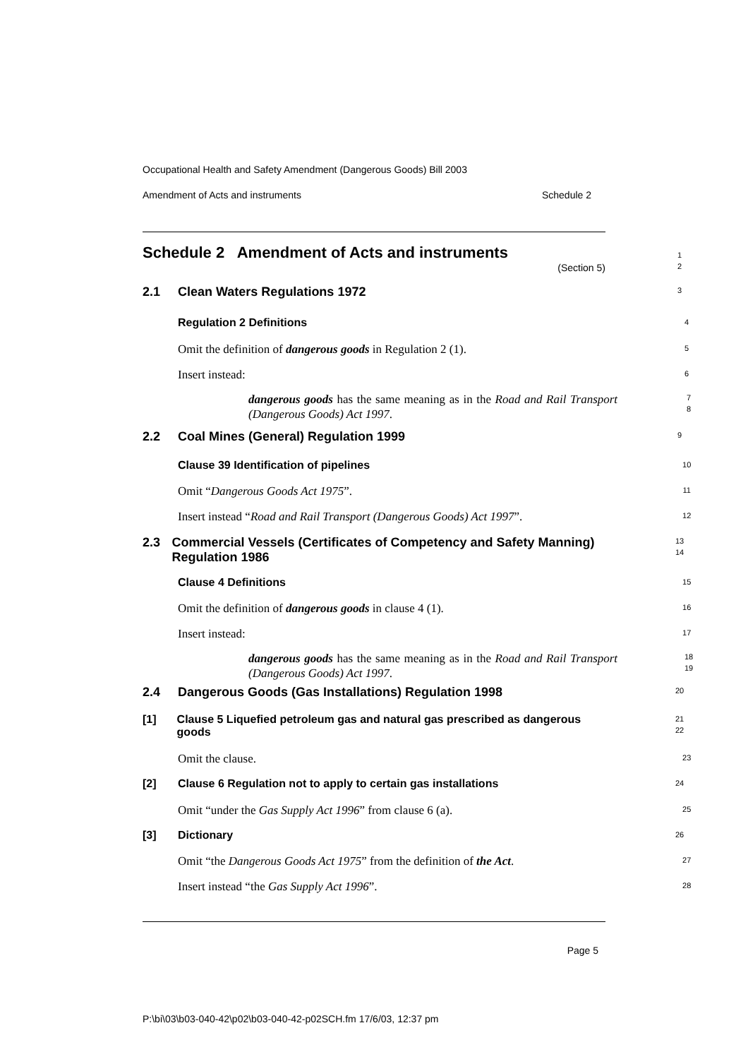Occupational Health and Safety Amendment (Dangerous Goods) Bill 2003
Amendment of Acts and instruments Schedule 2
Schedule 2 Amendment of Acts and instruments
(Section 5)
1
2
2.1 Clean Waters Regulations 1972
3
Regulation 2 Definitions
4
Omit the definition of dangerous goods in Regulation 2 (1).
5
Insert instead:
6
dangerous goods has the same meaning as in the Road and Rail Transport (Dangerous Goods) Act 1997.
7
8
2.2 Coal Mines (General) Regulation 1999
9
Clause 39 Identification of pipelines
10
Omit “Dangerous Goods Act 1975”.
11
Insert instead “Road and Rail Transport (Dangerous Goods) Act 1997”.
12
2.3 Commercial Vessels (Certificates of Competency and Safety Manning) Regulation 1986
13
14
Clause 4 Definitions
15
Omit the definition of dangerous goods in clause 4 (1).
16
Insert instead:
17
dangerous goods has the same meaning as in the Road and Rail Transport (Dangerous Goods) Act 1997.
18
19
2.4 Dangerous Goods (Gas Installations) Regulation 1998
20
[1] Clause 5 Liquefied petroleum gas and natural gas prescribed as dangerous goods
21
22
Omit the clause.
23
[2] Clause 6 Regulation not to apply to certain gas installations
24
Omit “under the Gas Supply Act 1996” from clause 6 (a).
25
[3] Dictionary
26
Omit “the Dangerous Goods Act 1975” from the definition of the Act.
27
Insert instead “the Gas Supply Act 1996”.
28
Page 5
P:\bi\03\b03-040-42\p02\b03-040-42-p02SCH.fm 17/6/03, 12:37 pm